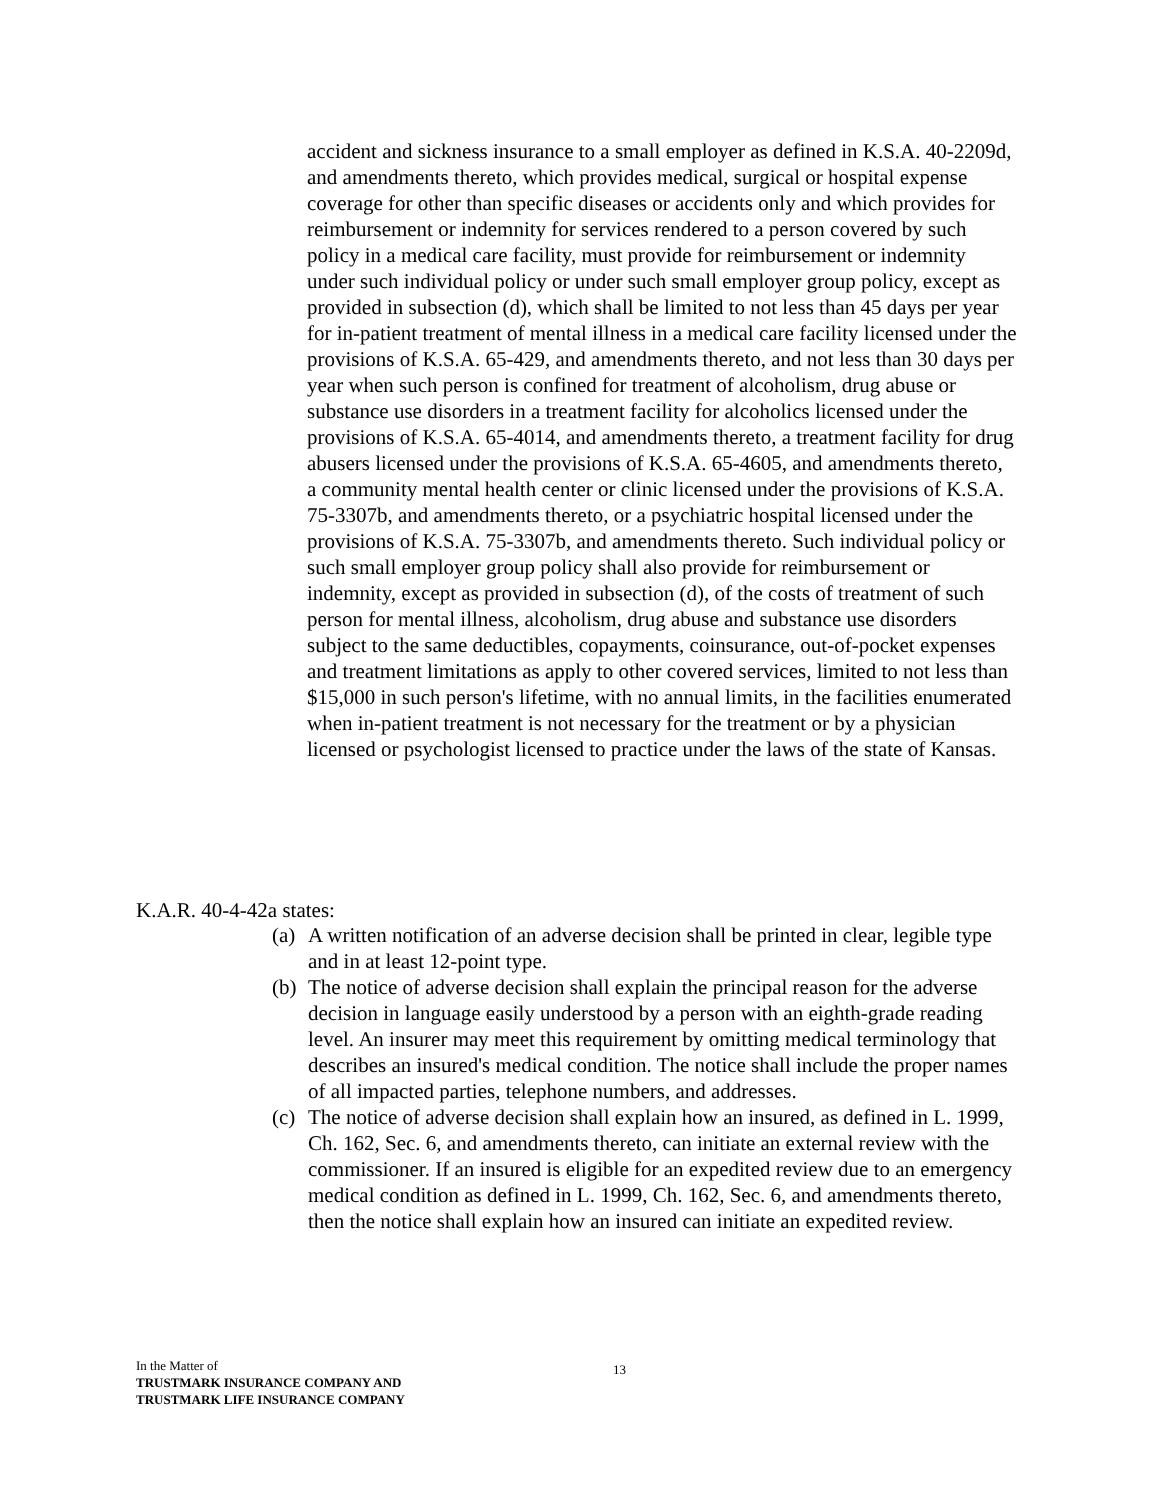accident and sickness insurance to a small employer as defined in K.S.A. 40-2209d, and amendments thereto, which provides medical, surgical or hospital expense coverage for other than specific diseases or accidents only and which provides for reimbursement or indemnity for services rendered to a person covered by such policy in a medical care facility, must provide for reimbursement or indemnity under such individual policy or under such small employer group policy, except as provided in subsection (d), which shall be limited to not less than 45 days per year for in-patient treatment of mental illness in a medical care facility licensed under the provisions of K.S.A. 65-429, and amendments thereto, and not less than 30 days per year when such person is confined for treatment of alcoholism, drug abuse or substance use disorders in a treatment facility for alcoholics licensed under the provisions of K.S.A. 65-4014, and amendments thereto, a treatment facility for drug abusers licensed under the provisions of K.S.A. 65-4605, and amendments thereto, a community mental health center or clinic licensed under the provisions of K.S.A. 75-3307b, and amendments thereto, or a psychiatric hospital licensed under the provisions of K.S.A. 75-3307b, and amendments thereto. Such individual policy or such small employer group policy shall also provide for reimbursement or indemnity, except as provided in subsection (d), of the costs of treatment of such person for mental illness, alcoholism, drug abuse and substance use disorders subject to the same deductibles, copayments, coinsurance, out-of-pocket expenses and treatment limitations as apply to other covered services, limited to not less than $15,000 in such person's lifetime, with no annual limits, in the facilities enumerated when in-patient treatment is not necessary for the treatment or by a physician licensed or psychologist licensed to practice under the laws of the state of Kansas.
K.A.R. 40-4-42a states:
(a) A written notification of an adverse decision shall be printed in clear, legible type and in at least 12-point type.
(b) The notice of adverse decision shall explain the principal reason for the adverse decision in language easily understood by a person with an eighth-grade reading level. An insurer may meet this requirement by omitting medical terminology that describes an insured's medical condition. The notice shall include the proper names of all impacted parties, telephone numbers, and addresses.
(c) The notice of adverse decision shall explain how an insured, as defined in L. 1999, Ch. 162, Sec. 6, and amendments thereto, can initiate an external review with the commissioner. If an insured is eligible for an expedited review due to an emergency medical condition as defined in L. 1999, Ch. 162, Sec. 6, and amendments thereto, then the notice shall explain how an insured can initiate an expedited review.
In the Matter of
TRUSTMARK INSURANCE COMPANY AND
TRUSTMARK LIFE INSURANCE COMPANY
13